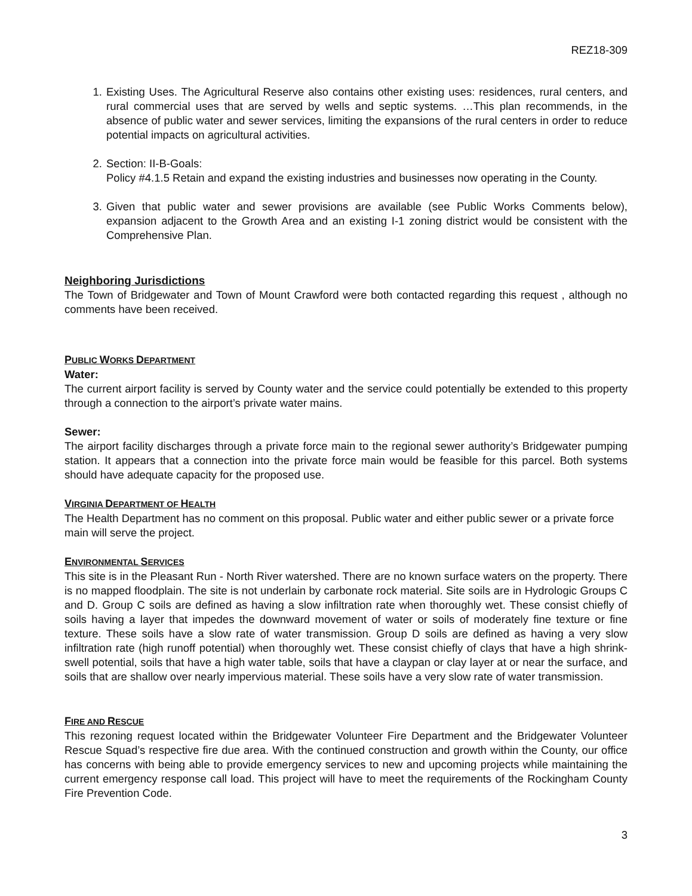REZ18-309
1. Existing Uses. The Agricultural Reserve also contains other existing uses: residences, rural centers, and rural commercial uses that are served by wells and septic systems. …This plan recommends, in the absence of public water and sewer services, limiting the expansions of the rural centers in order to reduce potential impacts on agricultural activities.
2. Section: II-B-Goals:
Policy #4.1.5 Retain and expand the existing industries and businesses now operating in the County.
3. Given that public water and sewer provisions are available (see Public Works Comments below), expansion adjacent to the Growth Area and an existing I-1 zoning district would be consistent with the Comprehensive Plan.
Neighboring Jurisdictions
The Town of Bridgewater and Town of Mount Crawford were both contacted regarding this request , although no comments have been received.
PUBLIC WORKS DEPARTMENT
Water:
The current airport facility is served by County water and the service could potentially be extended to this property through a connection to the airport’s private water mains.
Sewer:
The airport facility discharges through a private force main to the regional sewer authority’s Bridgewater pumping station. It appears that a connection into the private force main would be feasible for this parcel. Both systems should have adequate capacity for the proposed use.
VIRGINIA DEPARTMENT OF HEALTH
The Health Department has no comment on this proposal. Public water and either public sewer or a private force main will serve the project.
ENVIRONMENTAL SERVICES
This site is in the Pleasant Run - North River watershed. There are no known surface waters on the property. There is no mapped floodplain. The site is not underlain by carbonate rock material. Site soils are in Hydrologic Groups C and D. Group C soils are defined as having a slow infiltration rate when thoroughly wet. These consist chiefly of soils having a layer that impedes the downward movement of water or soils of moderately fine texture or fine texture. These soils have a slow rate of water transmission. Group D soils are defined as having a very slow infiltration rate (high runoff potential) when thoroughly wet. These consist chiefly of clays that have a high shrink-swell potential, soils that have a high water table, soils that have a claypan or clay layer at or near the surface, and soils that are shallow over nearly impervious material. These soils have a very slow rate of water transmission.
FIRE AND RESCUE
This rezoning request located within the Bridgewater Volunteer Fire Department and the Bridgewater Volunteer Rescue Squad’s respective fire due area. With the continued construction and growth within the County, our office has concerns with being able to provide emergency services to new and upcoming projects while maintaining the current emergency response call load. This project will have to meet the requirements of the Rockingham County Fire Prevention Code.
3